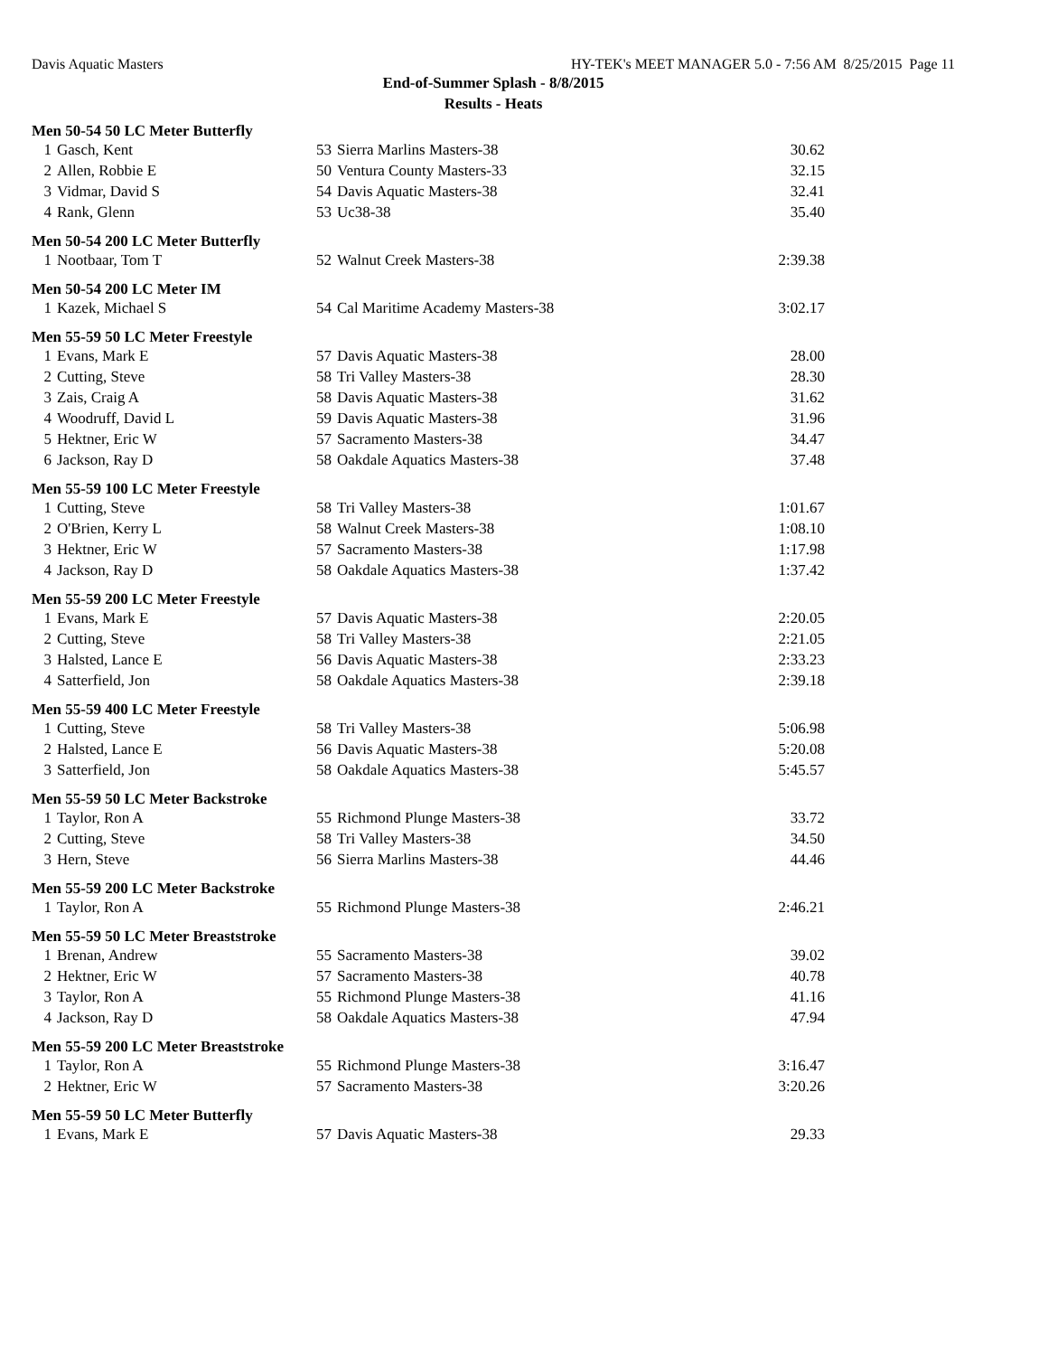Davis Aquatic Masters HY-TEK's MEET MANAGER 5.0 - 7:56 AM 8/25/2015 Page 11
End-of-Summer Splash - 8/8/2015
Results - Heats
Men 50-54 50 LC Meter Butterfly
| 1 | Gasch, Kent | 53 | Sierra Marlins Masters-38 | 30.62 |
| 2 | Allen, Robbie E | 50 | Ventura County Masters-33 | 32.15 |
| 3 | Vidmar, David S | 54 | Davis Aquatic Masters-38 | 32.41 |
| 4 | Rank, Glenn | 53 | Uc38-38 | 35.40 |
Men 50-54 200 LC Meter Butterfly
| 1 | Nootbaar, Tom T | 52 | Walnut Creek Masters-38 | 2:39.38 |
Men 50-54 200 LC Meter IM
| 1 | Kazek, Michael S | 54 | Cal Maritime Academy Masters-38 | 3:02.17 |
Men 55-59 50 LC Meter Freestyle
| 1 | Evans, Mark E | 57 | Davis Aquatic Masters-38 | 28.00 |
| 2 | Cutting, Steve | 58 | Tri Valley Masters-38 | 28.30 |
| 3 | Zais, Craig A | 58 | Davis Aquatic Masters-38 | 31.62 |
| 4 | Woodruff, David L | 59 | Davis Aquatic Masters-38 | 31.96 |
| 5 | Hektner, Eric W | 57 | Sacramento Masters-38 | 34.47 |
| 6 | Jackson, Ray D | 58 | Oakdale Aquatics Masters-38 | 37.48 |
Men 55-59 100 LC Meter Freestyle
| 1 | Cutting, Steve | 58 | Tri Valley Masters-38 | 1:01.67 |
| 2 | O'Brien, Kerry L | 58 | Walnut Creek Masters-38 | 1:08.10 |
| 3 | Hektner, Eric W | 57 | Sacramento Masters-38 | 1:17.98 |
| 4 | Jackson, Ray D | 58 | Oakdale Aquatics Masters-38 | 1:37.42 |
Men 55-59 200 LC Meter Freestyle
| 1 | Evans, Mark E | 57 | Davis Aquatic Masters-38 | 2:20.05 |
| 2 | Cutting, Steve | 58 | Tri Valley Masters-38 | 2:21.05 |
| 3 | Halsted, Lance E | 56 | Davis Aquatic Masters-38 | 2:33.23 |
| 4 | Satterfield, Jon | 58 | Oakdale Aquatics Masters-38 | 2:39.18 |
Men 55-59 400 LC Meter Freestyle
| 1 | Cutting, Steve | 58 | Tri Valley Masters-38 | 5:06.98 |
| 2 | Halsted, Lance E | 56 | Davis Aquatic Masters-38 | 5:20.08 |
| 3 | Satterfield, Jon | 58 | Oakdale Aquatics Masters-38 | 5:45.57 |
Men 55-59 50 LC Meter Backstroke
| 1 | Taylor, Ron A | 55 | Richmond Plunge Masters-38 | 33.72 |
| 2 | Cutting, Steve | 58 | Tri Valley Masters-38 | 34.50 |
| 3 | Hern, Steve | 56 | Sierra Marlins Masters-38 | 44.46 |
Men 55-59 200 LC Meter Backstroke
| 1 | Taylor, Ron A | 55 | Richmond Plunge Masters-38 | 2:46.21 |
Men 55-59 50 LC Meter Breaststroke
| 1 | Brenan, Andrew | 55 | Sacramento Masters-38 | 39.02 |
| 2 | Hektner, Eric W | 57 | Sacramento Masters-38 | 40.78 |
| 3 | Taylor, Ron A | 55 | Richmond Plunge Masters-38 | 41.16 |
| 4 | Jackson, Ray D | 58 | Oakdale Aquatics Masters-38 | 47.94 |
Men 55-59 200 LC Meter Breaststroke
| 1 | Taylor, Ron A | 55 | Richmond Plunge Masters-38 | 3:16.47 |
| 2 | Hektner, Eric W | 57 | Sacramento Masters-38 | 3:20.26 |
Men 55-59 50 LC Meter Butterfly
| 1 | Evans, Mark E | 57 | Davis Aquatic Masters-38 | 29.33 |